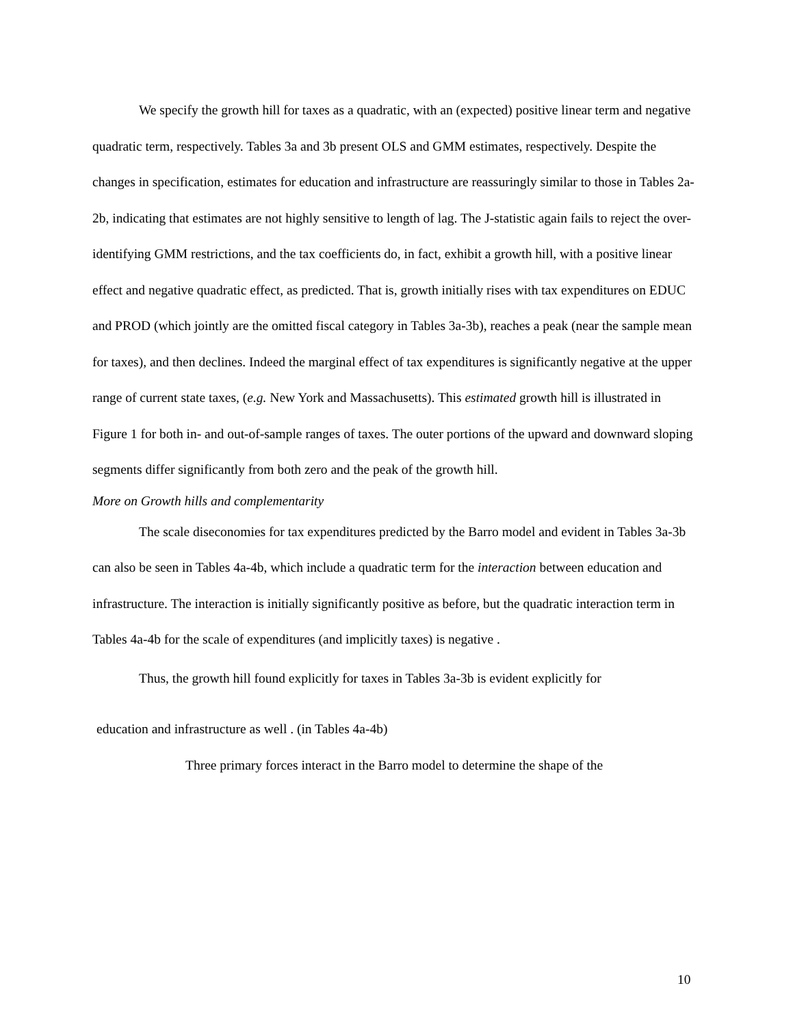We specify the growth hill for taxes as a quadratic, with an (expected) positive linear term and negative quadratic term, respectively. Tables 3a and 3b present OLS and GMM estimates, respectively. Despite the changes in specification, estimates for education and infrastructure are reassuringly similar to those in Tables 2a-2b, indicating that estimates are not highly sensitive to length of lag. The J-statistic again fails to reject the over-identifying GMM restrictions, and the tax coefficients do, in fact, exhibit a growth hill, with a positive linear effect and negative quadratic effect, as predicted. That is, growth initially rises with tax expenditures on EDUC and PROD (which jointly are the omitted fiscal category in Tables 3a-3b), reaches a peak (near the sample mean for taxes), and then declines. Indeed the marginal effect of tax expenditures is significantly negative at the upper range of current state taxes, (e.g. New York and Massachusetts). This estimated growth hill is illustrated in Figure 1 for both in- and out-of-sample ranges of taxes. The outer portions of the upward and downward sloping segments differ significantly from both zero and the peak of the growth hill.
More on Growth hills and complementarity
The scale diseconomies for tax expenditures predicted by the Barro model and evident in Tables 3a-3b can also be seen in Tables 4a-4b, which include a quadratic term for the interaction between education and infrastructure. The interaction is initially significantly positive as before, but the quadratic interaction term in Tables 4a-4b for the scale of expenditures (and implicitly taxes) is negative .
Thus, the growth hill found explicitly for taxes in Tables 3a-3b is evident explicitly for
education and infrastructure as well . (in Tables 4a-4b)
Three primary forces interact in the Barro model to determine the shape of the
10